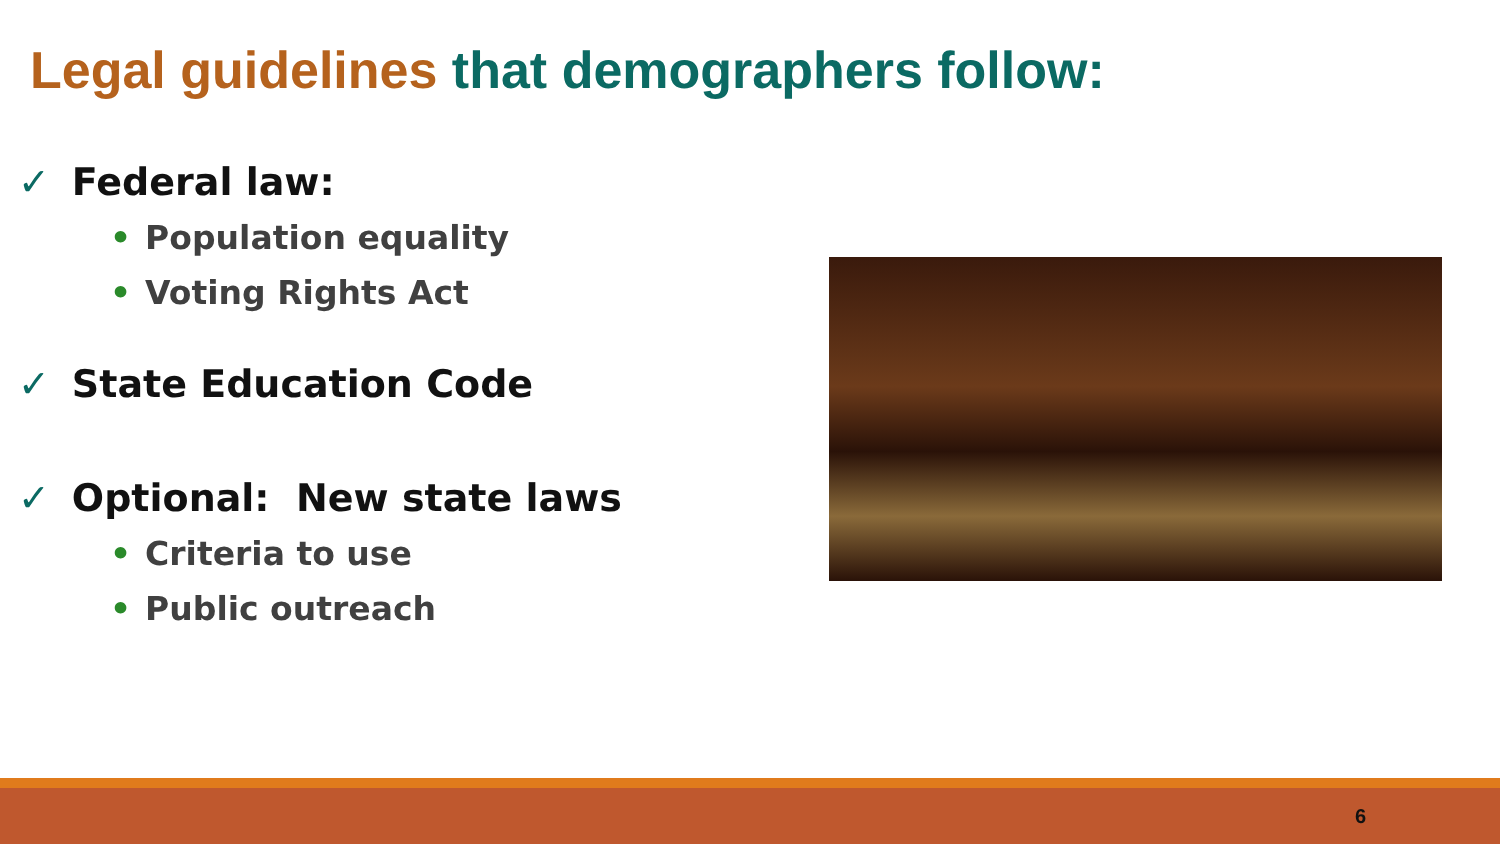Legal guidelines that demographers follow:
✓ Federal law:
• Population equality
• Voting Rights Act
✓ State Education Code
✓ Optional: New state laws
• Criteria to use
• Public outreach
6